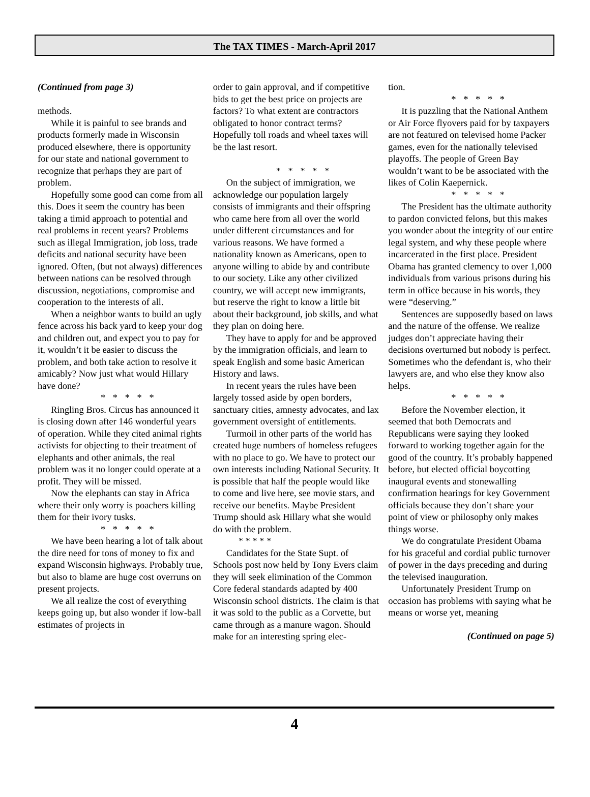The TAX TIMES - March-April 2017
(Continued from page 3)
methods.
While it is painful to see brands and products formerly made in Wisconsin produced elsewhere, there is opportunity for our state and national government to recognize that perhaps they are part of problem.
Hopefully some good can come from all this. Does it seem the country has been taking a timid approach to potential and real problems in recent years? Problems such as illegal Immigration, job loss, trade deficits and national security have been ignored. Often, (but not always) differences between nations can be resolved through discussion, negotiations, compromise and cooperation to the interests of all.
When a neighbor wants to build an ugly fence across his back yard to keep your dog and children out, and expect you to pay for it, wouldn’t it be easier to discuss the problem, and both take action to resolve it amicably? Now just what would Hillary have done?
* * * * *
Ringling Bros. Circus has announced it is closing down after 146 wonderful years of operation. While they cited animal rights activists for objecting to their treatment of elephants and other animals, the real problem was it no longer could operate at a profit. They will be missed.
Now the elephants can stay in Africa where their only worry is poachers killing them for their ivory tusks.
* * * * *
We have been hearing a lot of talk about the dire need for tons of money to fix and expand Wisconsin highways. Probably true, but also to blame are huge cost overruns on present projects.
We all realize the cost of everything keeps going up, but also wonder if low-ball estimates of projects in
order to gain approval, and if competitive bids to get the best price on projects are factors? To what extent are contractors obligated to honor contract terms? Hopefully toll roads and wheel taxes will be the last resort.
* * * * *
On the subject of immigration, we acknowledge our population largely consists of immigrants and their offspring who came here from all over the world under different circumstances and for various reasons. We have formed a nationality known as Americans, open to anyone willing to abide by and contribute to our society. Like any other civilized country, we will accept new immigrants, but reserve the right to know a little bit about their background, job skills, and what they plan on doing here.
They have to apply for and be approved by the immigration officials, and learn to speak English and some basic American History and laws.
In recent years the rules have been largely tossed aside by open borders, sanctuary cities, amnesty advocates, and lax government oversight of entitlements.
Turmoil in other parts of the world has created huge numbers of homeless refugees with no place to go. We have to protect our own interests including National Security. It is possible that half the people would like to come and live here, see movie stars, and receive our benefits. Maybe President Trump should ask Hillary what she would do with the problem.
* * * * *
Candidates for the State Supt. of Schools post now held by Tony Evers claim they will seek elimination of the Common Core federal standards adapted by 400 Wisconsin school districts. The claim is that it was sold to the public as a Corvette, but came through as a manure wagon. Should make for an interesting spring elec-
tion.
* * * * *
It is puzzling that the National Anthem or Air Force flyovers paid for by taxpayers are not featured on televised home Packer games, even for the nationally televised playoffs. The people of Green Bay wouldn’t want to be be associated with the likes of Colin Kaepernick.
* * * * *
The President has the ultimate authority to pardon convicted felons, but this makes you wonder about the integrity of our entire legal system, and why these people where incarcerated in the first place. President Obama has granted clemency to over 1,000 individuals from various prisons during his term in office because in his words, they were “deserving.”
Sentences are supposedly based on laws and the nature of the offense. We realize judges don’t appreciate having their decisions overturned but nobody is perfect. Sometimes who the defendant is, who their lawyers are, and who else they know also helps.
* * * * *
Before the November election, it seemed that both Democrats and Republicans were saying they looked forward to working together again for the good of the country. It’s probably happened before, but elected official boycotting inaugural events and stonewalling confirmation hearings for key Government officials because they don’t share your point of view or philosophy only makes things worse.
We do congratulate President Obama for his graceful and cordial public turnover of power in the days preceding and during the televised inauguration.
Unfortunately President Trump on occasion has problems with saying what he means or worse yet, meaning
(Continued on page 5)
4